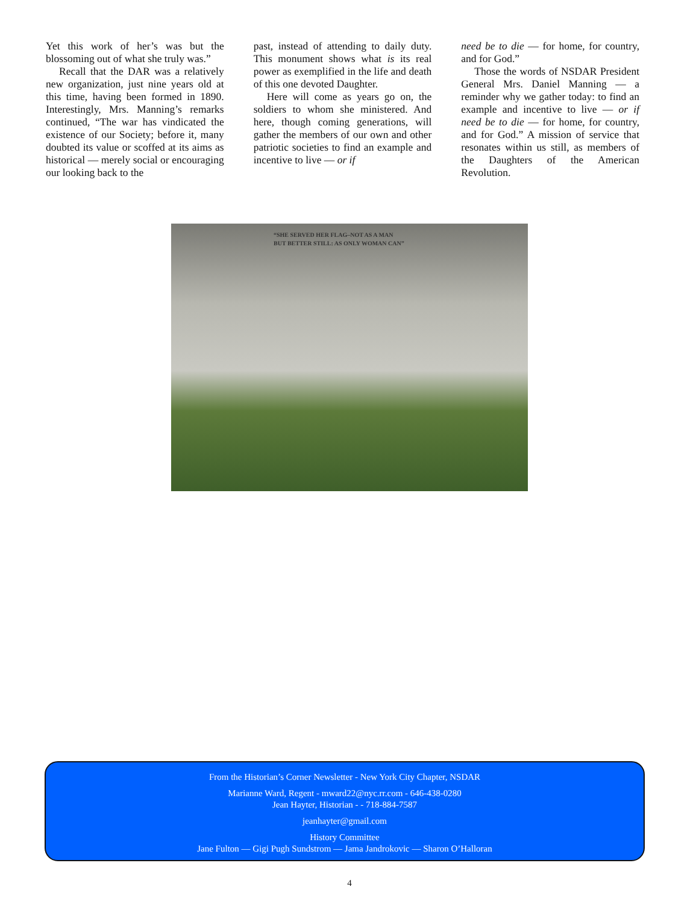Yet this work of her’s was but the blossoming out of what she truly was.”
Recall that the DAR was a relatively new organization, just nine years old at this time, having been formed in 1890. Interestingly, Mrs. Manning’s remarks continued, “The war has vindicated the existence of our Society; before it, many doubted its value or scoffed at its aims as historical — merely social or encouraging our looking back to the
past, instead of attending to daily duty. This monument shows what is its real power as exemplified in the life and death of this one devoted Daughter.
Here will come as years go on, the soldiers to whom she ministered. And here, though coming generations, will gather the members of our own and other patriotic societies to find an example and incentive to live — or if
need be to die — for home, for country, and for God.”
Those the words of NSDAR President General Mrs. Daniel Manning — a reminder why we gather today: to find an example and incentive to live — or if need be to die — for home, for country, and for God.” A mission of service that resonates within us still, as members of the Daughters of the American Revolution.
“SHE SERVED HER FLAG–NOT AS A MAN
BUT BETTER STILL: AS ONLY WOMAN CAN”
From the Historian’s Corner Newsletter - New York City Chapter, NSDAR
Marianne Ward, Regent - mward22@nyc.rr.com - 646-438-0280
Jean Hayter, Historian - - 718-884-7587
jeanhayter@gmail.com
History Committee
Jane Fulton — Gigi Pugh Sundstrom — Jama Jandrokovic — Sharon O’Halloran
4